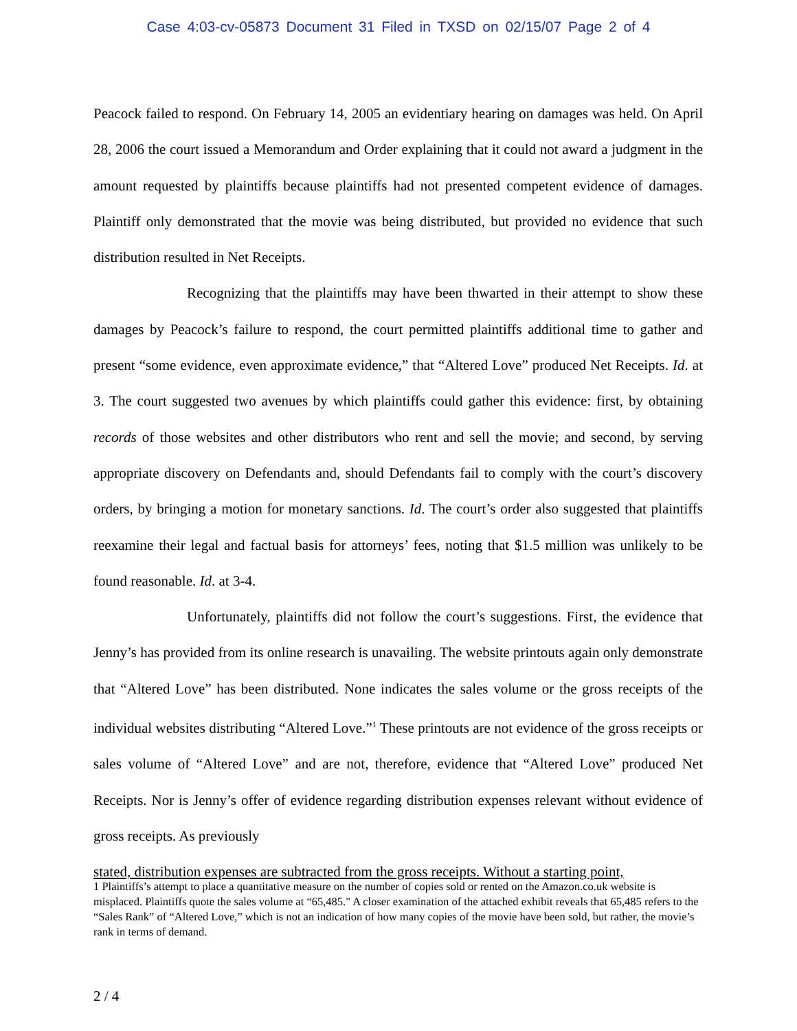Case 4:03-cv-05873 Document 31 Filed in TXSD on 02/15/07 Page 2 of 4
Peacock failed to respond. On February 14, 2005 an evidentiary hearing on damages was held. On April 28, 2006 the court issued a Memorandum and Order explaining that it could not award a judgment in the amount requested by plaintiffs because plaintiffs had not presented competent evidence of damages. Plaintiff only demonstrated that the movie was being distributed, but provided no evidence that such distribution resulted in Net Receipts.
Recognizing that the plaintiffs may have been thwarted in their attempt to show these damages by Peacock’s failure to respond, the court permitted plaintiffs additional time to gather and present “some evidence, even approximate evidence,” that “Altered Love” produced Net Receipts. Id. at 3. The court suggested two avenues by which plaintiffs could gather this evidence: first, by obtaining records of those websites and other distributors who rent and sell the movie; and second, by serving appropriate discovery on Defendants and, should Defendants fail to comply with the court’s discovery orders, by bringing a motion for monetary sanctions. Id. The court’s order also suggested that plaintiffs reexamine their legal and factual basis for attorneys’ fees, noting that $1.5 million was unlikely to be found reasonable. Id. at 3-4.
Unfortunately, plaintiffs did not follow the court’s suggestions. First, the evidence that Jenny’s has provided from its online research is unavailing. The website printouts again only demonstrate that “Altered Love” has been distributed. None indicates the sales volume or the gross receipts of the individual websites distributing “Altered Love.”<sup>1</sup> These printouts are not evidence of the gross receipts or sales volume of “Altered Love” and are not, therefore, evidence that “Altered Love” produced Net Receipts. Nor is Jenny’s offer of evidence regarding distribution expenses relevant without evidence of gross receipts. As previously
stated, distribution expenses are subtracted from the gross receipts. Without a starting point,
1 Plaintiffs’s attempt to place a quantitative measure on the number of copies sold or rented on the Amazon.co.uk website is misplaced. Plaintiffs quote the sales volume at “65,485." A closer examination of the attached exhibit reveals that 65,485 refers to the “Sales Rank” of “Altered Love,” which is not an indication of how many copies of the movie have been sold, but rather, the movie’s rank in terms of demand.
2 / 4